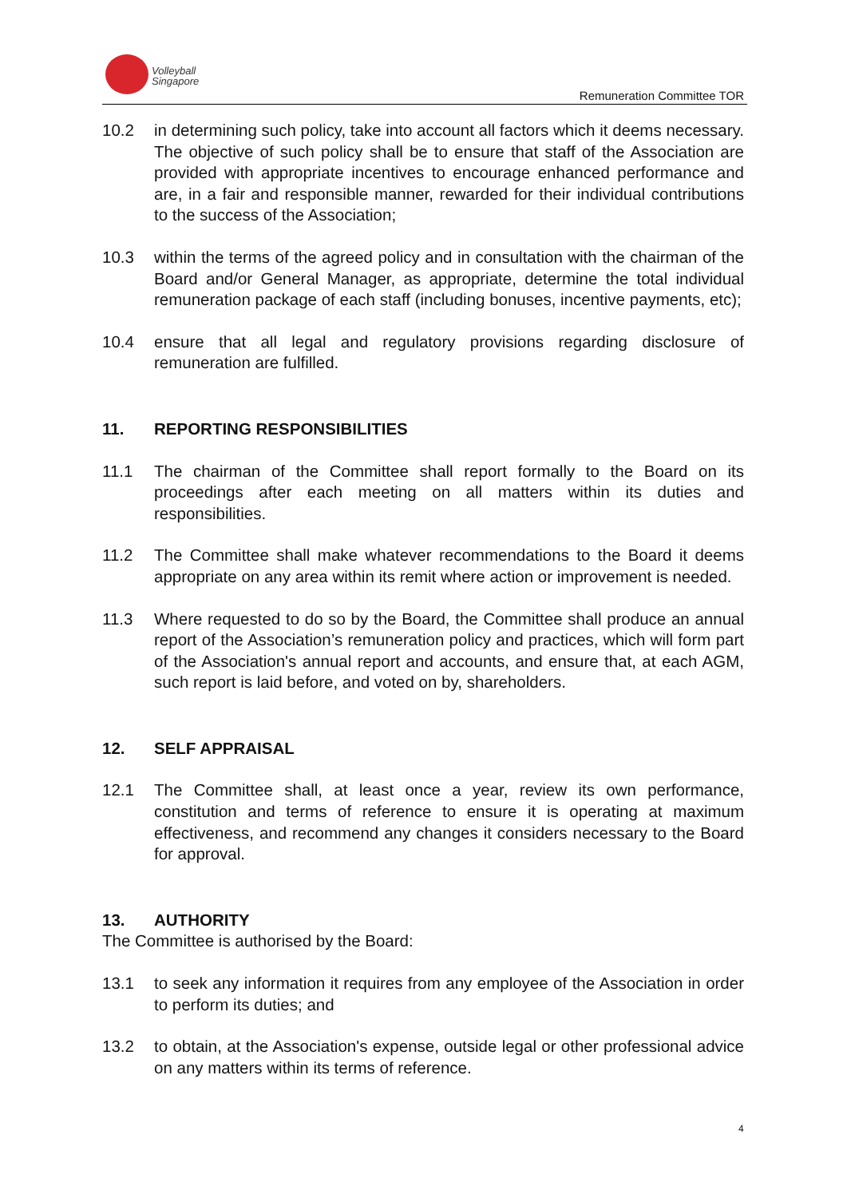Volleyball
Singapore
Remuneration Committee TOR
10.2 in determining such policy, take into account all factors which it deems necessary. The objective of such policy shall be to ensure that staff of the Association are provided with appropriate incentives to encourage enhanced performance and are, in a fair and responsible manner, rewarded for their individual contributions to the success of the Association;
10.3 within the terms of the agreed policy and in consultation with the chairman of the Board and/or General Manager, as appropriate, determine the total individual remuneration package of each staff (including bonuses, incentive payments, etc);
10.4 ensure that all legal and regulatory provisions regarding disclosure of remuneration are fulfilled.
11. REPORTING RESPONSIBILITIES
11.1 The chairman of the Committee shall report formally to the Board on its proceedings after each meeting on all matters within its duties and responsibilities.
11.2 The Committee shall make whatever recommendations to the Board it deems appropriate on any area within its remit where action or improvement is needed.
11.3 Where requested to do so by the Board, the Committee shall produce an annual report of the Association’s remuneration policy and practices, which will form part of the Association's annual report and accounts, and ensure that, at each AGM, such report is laid before, and voted on by, shareholders.
12. SELF APPRAISAL
12.1 The Committee shall, at least once a year, review its own performance, constitution and terms of reference to ensure it is operating at maximum effectiveness, and recommend any changes it considers necessary to the Board for approval.
13. AUTHORITY
The Committee is authorised by the Board:
13.1 to seek any information it requires from any employee of the Association in order to perform its duties; and
13.2 to obtain, at the Association's expense, outside legal or other professional advice on any matters within its terms of reference.
4